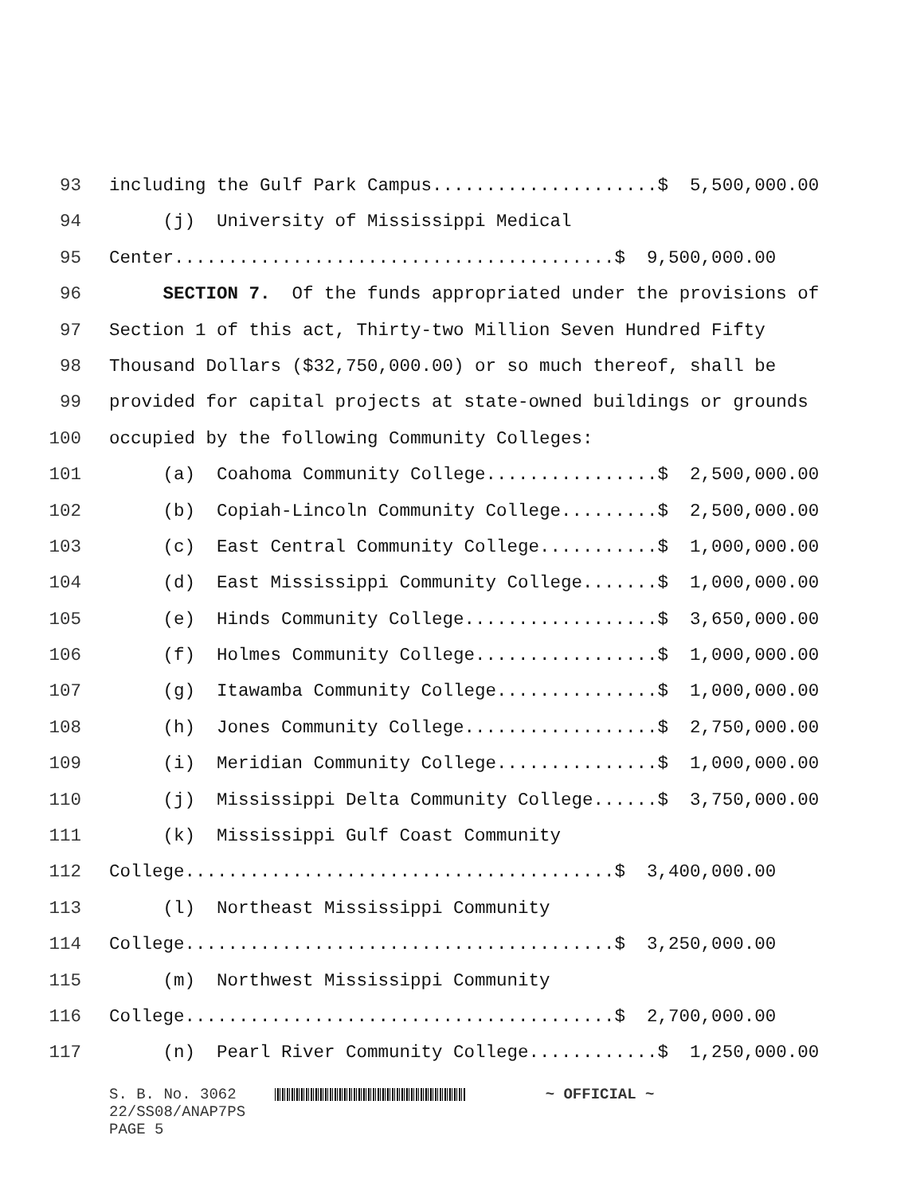93 including the Gulf Park Campus.....................$ 5,500,000.00
94 (j) University of Mississippi Medical
95 Center.........................................$ 9,500,000.00
96 SECTION 7. Of the funds appropriated under the provisions of
97 Section 1 of this act, Thirty-two Million Seven Hundred Fifty
98 Thousand Dollars ($32,750,000.00) or so much thereof, shall be
99 provided for capital projects at state-owned buildings or grounds
100 occupied by the following Community Colleges:
101 (a) Coahoma Community College................$ 2,500,000.00
102 (b) Copiah-Lincoln Community College.........$ 2,500,000.00
103 (c) East Central Community College...........$ 1,000,000.00
104 (d) East Mississippi Community College.......$ 1,000,000.00
105 (e) Hinds Community College..................$ 3,650,000.00
106 (f) Holmes Community College.................$ 1,000,000.00
107 (g) Itawamba Community College...............$ 1,000,000.00
108 (h) Jones Community College..................$ 2,750,000.00
109 (i) Meridian Community College...............$ 1,000,000.00
110 (j) Mississippi Delta Community College......$ 3,750,000.00
111 (k) Mississippi Gulf Coast Community
112 College........................................$ 3,400,000.00
113 (l) Northeast Mississippi Community
114 College........................................$ 3,250,000.00
115 (m) Northwest Mississippi Community
116 College........................................$ 2,700,000.00
117 (n) Pearl River Community College............$ 1,250,000.00
S. B. No. 3062 ~ OFFICIAL ~
22/SS08/ANAP7PS
PAGE 5